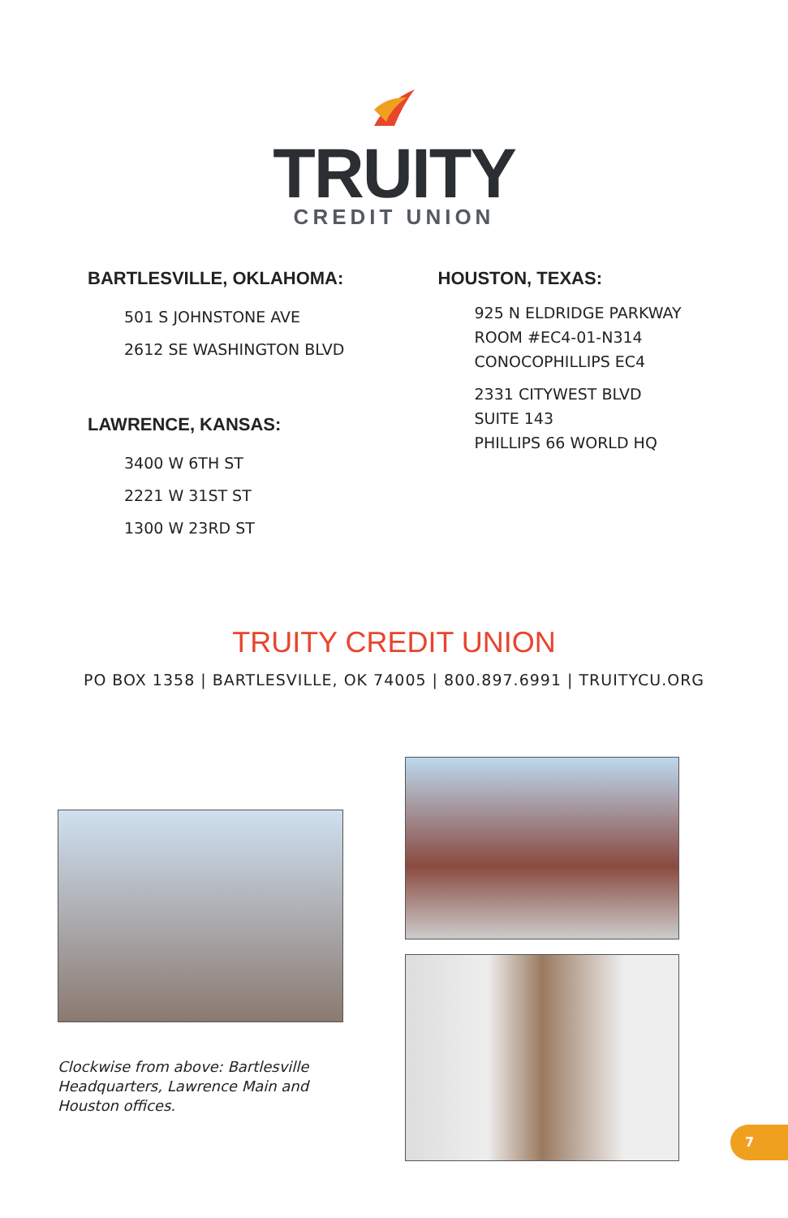TRUITY
CREDIT UNION
BARTLESVILLE, OKLAHOMA:
501 S JOHNSTONE AVE
2612 SE WASHINGTON BLVD
LAWRENCE, KANSAS:
3400 W 6TH ST
2221 W 31ST ST
1300 W 23RD ST
HOUSTON, TEXAS:
925 N ELDRIDGE PARKWAY
ROOM #EC4-01-N314
CONOCOPHILLIPS EC4
2331 CITYWEST BLVD
SUITE 143
PHILLIPS 66 WORLD HQ
TRUITY CREDIT UNION
PO BOX 1358 | BARTLESVILLE, OK 74005 | 800.897.6991 | TRUITYCU.ORG
Clockwise from above: Bartlesville Headquarters, Lawrence Main and Houston offices.
7